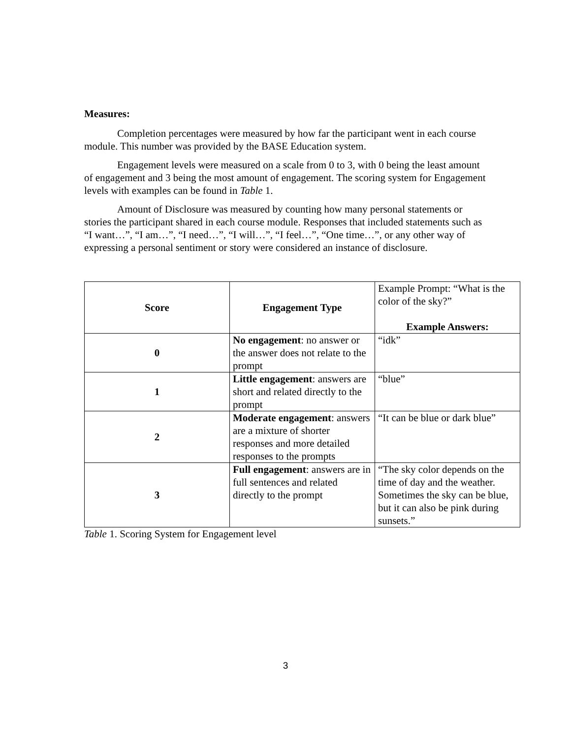Measures:
Completion percentages were measured by how far the participant went in each course module. This number was provided by the BASE Education system.
Engagement levels were measured on a scale from 0 to 3, with 0 being the least amount of engagement and 3 being the most amount of engagement. The scoring system for Engagement levels with examples can be found in Table 1.
Amount of Disclosure was measured by counting how many personal statements or stories the participant shared in each course module. Responses that included statements such as “I want…”, “I am…”, “I need…”, “I will…”, “I feel…”, “One time…”, or any other way of expressing a personal sentiment or story were considered an instance of disclosure.
| Score | Engagement Type | Example Prompt: “What is the color of the sky?” Example Answers: |
| --- | --- | --- |
| 0 | No engagement : no answer or the answer does not relate to the prompt | “idk” |
| 1 | Little engagement : answers are short and related directly to the prompt | “blue” |
| 2 | Moderate engagement : answers are a mixture of shorter responses and more detailed responses to the prompts | “It can be blue or dark blue” |
| 3 | Full engagement : answers are in full sentences and related directly to the prompt | “The sky color depends on the time of day and the weather. Sometimes the sky can be blue, but it can also be pink during sunsets.” |
Table 1. Scoring System for Engagement level
3